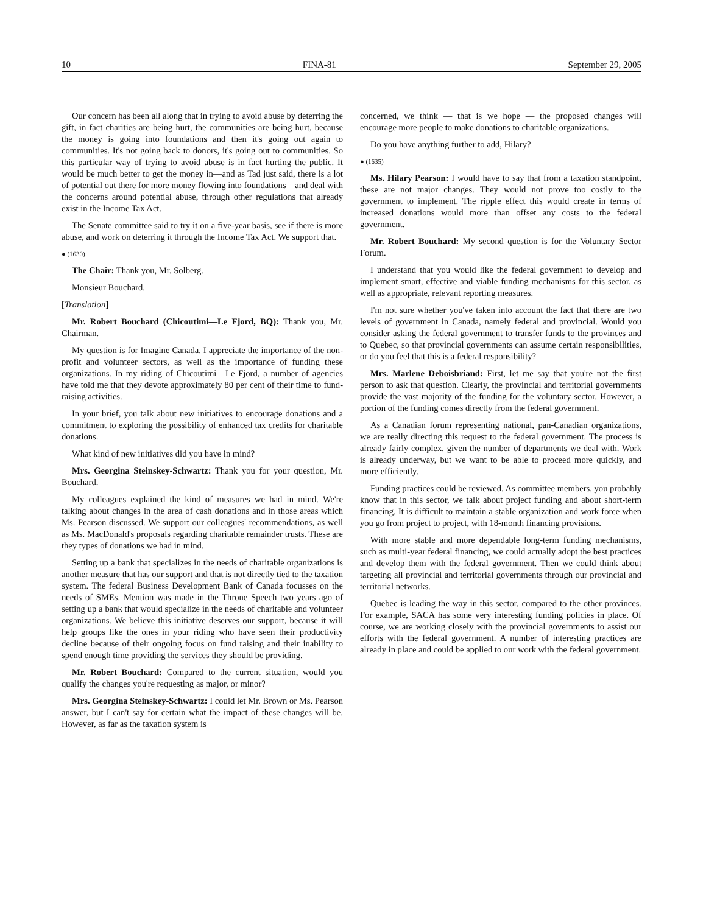10 FINA-81 September 29, 2005
Our concern has been all along that in trying to avoid abuse by deterring the gift, in fact charities are being hurt, the communities are being hurt, because the money is going into foundations and then it's going out again to communities. It's not going back to donors, it's going out to communities. So this particular way of trying to avoid abuse is in fact hurting the public. It would be much better to get the money in—and as Tad just said, there is a lot of potential out there for more money flowing into foundations—and deal with the concerns around potential abuse, through other regulations that already exist in the Income Tax Act.
The Senate committee said to try it on a five-year basis, see if there is more abuse, and work on deterring it through the Income Tax Act. We support that.
● (1630)
The Chair: Thank you, Mr. Solberg.
Monsieur Bouchard.
[Translation]
Mr. Robert Bouchard (Chicoutimi—Le Fjord, BQ): Thank you, Mr. Chairman.
My question is for Imagine Canada. I appreciate the importance of the non-profit and volunteer sectors, as well as the importance of funding these organizations. In my riding of Chicoutimi—Le Fjord, a number of agencies have told me that they devote approximately 80 per cent of their time to fund-raising activities.
In your brief, you talk about new initiatives to encourage donations and a commitment to exploring the possibility of enhanced tax credits for charitable donations.
What kind of new initiatives did you have in mind?
Mrs. Georgina Steinskey-Schwartz: Thank you for your question, Mr. Bouchard.
My colleagues explained the kind of measures we had in mind. We're talking about changes in the area of cash donations and in those areas which Ms. Pearson discussed. We support our colleagues' recommendations, as well as Ms. MacDonald's proposals regarding charitable remainder trusts. These are they types of donations we had in mind.
Setting up a bank that specializes in the needs of charitable organizations is another measure that has our support and that is not directly tied to the taxation system. The federal Business Development Bank of Canada focusses on the needs of SMEs. Mention was made in the Throne Speech two years ago of setting up a bank that would specialize in the needs of charitable and volunteer organizations. We believe this initiative deserves our support, because it will help groups like the ones in your riding who have seen their productivity decline because of their ongoing focus on fund raising and their inability to spend enough time providing the services they should be providing.
Mr. Robert Bouchard: Compared to the current situation, would you qualify the changes you're requesting as major, or minor?
Mrs. Georgina Steinskey-Schwartz: I could let Mr. Brown or Ms. Pearson answer, but I can't say for certain what the impact of these changes will be. However, as far as the taxation system is
concerned, we think — that is we hope — the proposed changes will encourage more people to make donations to charitable organizations.
Do you have anything further to add, Hilary?
● (1635)
Ms. Hilary Pearson: I would have to say that from a taxation standpoint, these are not major changes. They would not prove too costly to the government to implement. The ripple effect this would create in terms of increased donations would more than offset any costs to the federal government.
Mr. Robert Bouchard: My second question is for the Voluntary Sector Forum.
I understand that you would like the federal government to develop and implement smart, effective and viable funding mechanisms for this sector, as well as appropriate, relevant reporting measures.
I'm not sure whether you've taken into account the fact that there are two levels of government in Canada, namely federal and provincial. Would you consider asking the federal government to transfer funds to the provinces and to Quebec, so that provincial governments can assume certain responsibilities, or do you feel that this is a federal responsibility?
Mrs. Marlene Deboisbriand: First, let me say that you're not the first person to ask that question. Clearly, the provincial and territorial governments provide the vast majority of the funding for the voluntary sector. However, a portion of the funding comes directly from the federal government.
As a Canadian forum representing national, pan-Canadian organizations, we are really directing this request to the federal government. The process is already fairly complex, given the number of departments we deal with. Work is already underway, but we want to be able to proceed more quickly, and more efficiently.
Funding practices could be reviewed. As committee members, you probably know that in this sector, we talk about project funding and about short-term financing. It is difficult to maintain a stable organization and work force when you go from project to project, with 18-month financing provisions.
With more stable and more dependable long-term funding mechanisms, such as multi-year federal financing, we could actually adopt the best practices and develop them with the federal government. Then we could think about targeting all provincial and territorial governments through our provincial and territorial networks.
Quebec is leading the way in this sector, compared to the other provinces. For example, SACA has some very interesting funding policies in place. Of course, we are working closely with the provincial governments to assist our efforts with the federal government. A number of interesting practices are already in place and could be applied to our work with the federal government.